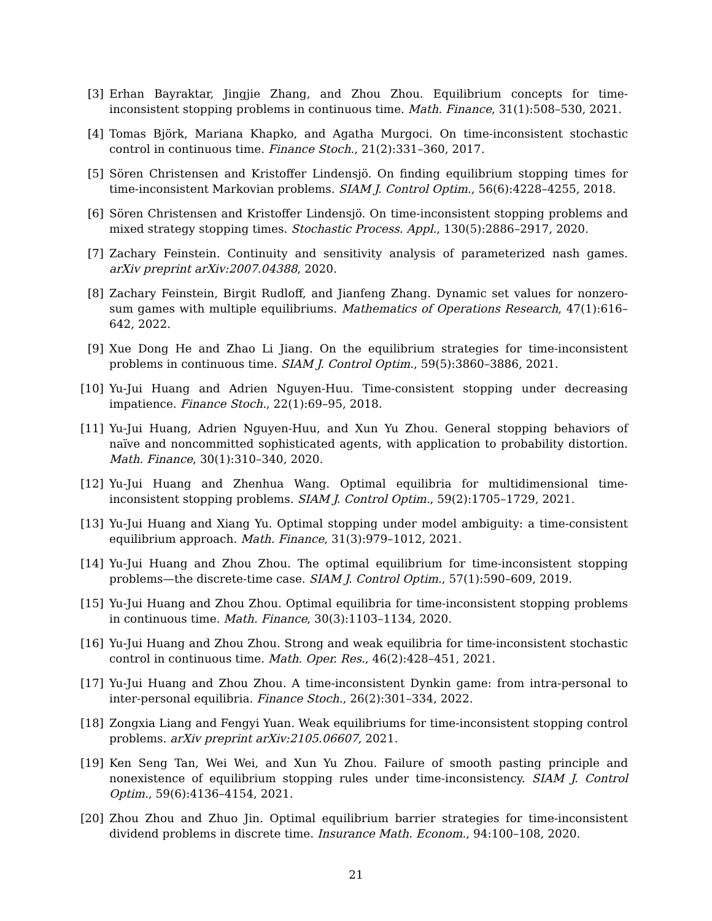[3] Erhan Bayraktar, Jingjie Zhang, and Zhou Zhou. Equilibrium concepts for time-inconsistent stopping problems in continuous time. Math. Finance, 31(1):508–530, 2021.
[4] Tomas Björk, Mariana Khapko, and Agatha Murgoci. On time-inconsistent stochastic control in continuous time. Finance Stoch., 21(2):331–360, 2017.
[5] Sören Christensen and Kristoffer Lindensjö. On finding equilibrium stopping times for time-inconsistent Markovian problems. SIAM J. Control Optim., 56(6):4228–4255, 2018.
[6] Sören Christensen and Kristoffer Lindensjö. On time-inconsistent stopping problems and mixed strategy stopping times. Stochastic Process. Appl., 130(5):2886–2917, 2020.
[7] Zachary Feinstein. Continuity and sensitivity analysis of parameterized nash games. arXiv preprint arXiv:2007.04388, 2020.
[8] Zachary Feinstein, Birgit Rudloff, and Jianfeng Zhang. Dynamic set values for nonzero-sum games with multiple equilibriums. Mathematics of Operations Research, 47(1):616–642, 2022.
[9] Xue Dong He and Zhao Li Jiang. On the equilibrium strategies for time-inconsistent problems in continuous time. SIAM J. Control Optim., 59(5):3860–3886, 2021.
[10]
Yu-Jui Huang and Adrien Nguyen-Huu. Time-consistent stopping under decreasing impatience. Finance Stoch., 22(1):69–95, 2018.
[11]
Yu-Jui Huang, Adrien Nguyen-Huu, and Xun Yu Zhou. General stopping behaviors of naïve and noncommitted sophisticated agents, with application to probability distortion. Math. Finance, 30(1):310–340, 2020.
[12]
Yu-Jui Huang and Zhenhua Wang. Optimal equilibria for multidimensional time-inconsistent stopping problems. SIAM J. Control Optim., 59(2):1705–1729, 2021.
[13]
Yu-Jui Huang and Xiang Yu. Optimal stopping under model ambiguity: a time-consistent equilibrium approach. Math. Finance, 31(3):979–1012, 2021.
[14]
Yu-Jui Huang and Zhou Zhou. The optimal equilibrium for time-inconsistent stopping problems—the discrete-time case. SIAM J. Control Optim., 57(1):590–609, 2019.
[15]
Yu-Jui Huang and Zhou Zhou. Optimal equilibria for time-inconsistent stopping problems in continuous time. Math. Finance, 30(3):1103–1134, 2020.
[16]
Yu-Jui Huang and Zhou Zhou. Strong and weak equilibria for time-inconsistent stochastic control in continuous time. Math. Oper. Res., 46(2):428–451, 2021.
[17]
Yu-Jui Huang and Zhou Zhou. A time-inconsistent Dynkin game: from intra-personal to inter-personal equilibria. Finance Stoch., 26(2):301–334, 2022.
[18]
Zongxia Liang and Fengyi Yuan. Weak equilibriums for time-inconsistent stopping control problems. arXiv preprint arXiv:2105.06607, 2021.
[19]
Ken Seng Tan, Wei Wei, and Xun Yu Zhou. Failure of smooth pasting principle and nonexistence of equilibrium stopping rules under time-inconsistency. SIAM J. Control Optim., 59(6):4136–4154, 2021.
[20]
Zhou Zhou and Zhuo Jin. Optimal equilibrium barrier strategies for time-inconsistent dividend problems in discrete time. Insurance Math. Econom., 94:100–108, 2020.
21